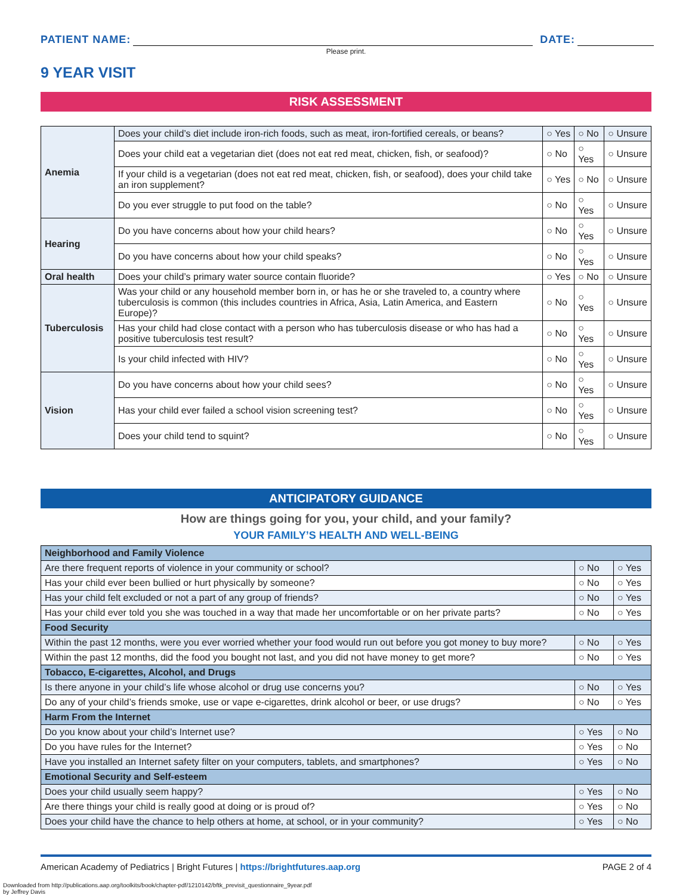PATIENT NAME:
DATE:
Please print.
9 YEAR VISIT
RISK ASSESSMENT
| Anemia | Does your child’s diet include iron-rich foods, such as meat, iron-fortified cereals, or beans? | ○ Yes | ○ No | ○ Unsure |
| | Does your child eat a vegetarian diet (does not eat red meat, chicken, fish, or seafood)? | ○ No | ○ Yes | ○ Unsure |
| | If your child is a vegetarian (does not eat red meat, chicken, fish, or seafood), does your child take an iron supplement? | ○ Yes | ○ No | ○ Unsure |
| | Do you ever struggle to put food on the table? | ○ No | ○ Yes | ○ Unsure |
| Hearing | Do you have concerns about how your child hears? | ○ No | ○ Yes | ○ Unsure |
| | Do you have concerns about how your child speaks? | ○ No | ○ Yes | ○ Unsure |
| Oral health | Does your child’s primary water source contain fluoride? | ○ Yes | ○ No | ○ Unsure |
| Tuberculosis | Was your child or any household member born in, or has he or she traveled to, a country where tuberculosis is common (this includes countries in Africa, Asia, Latin America, and Eastern Europe)? | ○ No | ○ Yes | ○ Unsure |
| | Has your child had close contact with a person who has tuberculosis disease or who has had a positive tuberculosis test result? | ○ No | ○ Yes | ○ Unsure |
| | Is your child infected with HIV? | ○ No | ○ Yes | ○ Unsure |
| Vision | Do you have concerns about how your child sees? | ○ No | ○ Yes | ○ Unsure |
| | Has your child ever failed a school vision screening test? | ○ No | ○ Yes | ○ Unsure |
| | Does your child tend to squint? | ○ No | ○ Yes | ○ Unsure |
ANTICIPATORY GUIDANCE
How are things going for you, your child, and your family?
YOUR FAMILY’S HEALTH AND WELL-BEING
| Neighborhood and Family Violence | | |
| Are there frequent reports of violence in your community or school? | ○ No | ○ Yes |
| Has your child ever been bullied or hurt physically by someone? | ○ No | ○ Yes |
| Has your child felt excluded or not a part of any group of friends? | ○ No | ○ Yes |
| Has your child ever told you she was touched in a way that made her uncomfortable or on her private parts? | ○ No | ○ Yes |
| Food Security | | |
| Within the past 12 months, were you ever worried whether your food would run out before you got money to buy more? | ○ No | ○ Yes |
| Within the past 12 months, did the food you bought not last, and you did not have money to get more? | ○ No | ○ Yes |
| Tobacco, E-cigarettes, Alcohol, and Drugs | | |
| Is there anyone in your child’s life whose alcohol or drug use concerns you? | ○ No | ○ Yes |
| Do any of your child’s friends smoke, use or vape e-cigarettes, drink alcohol or beer, or use drugs? | ○ No | ○ Yes |
| Harm From the Internet | | |
| Do you know about your child’s Internet use? | ○ Yes | ○ No |
| Do you have rules for the Internet? | ○ Yes | ○ No |
| Have you installed an Internet safety filter on your computers, tablets, and smartphones? | ○ Yes | ○ No |
| Emotional Security and Self-esteem | | |
| Does your child usually seem happy? | ○ Yes | ○ No |
| Are there things your child is really good at doing or is proud of? | ○ Yes | ○ No |
| Does your child have the chance to help others at home, at school, or in your community? | ○ Yes | ○ No |
American Academy of Pediatrics | Bright Futures | https://brightfutures.aap.org PAGE 2 of 4
Downloaded from http://publications.aap.org/toolkits/book/chapter-pdf/1210142/bftk_previsit_questionnaire_9year.pdf
by Jeffrey Davis